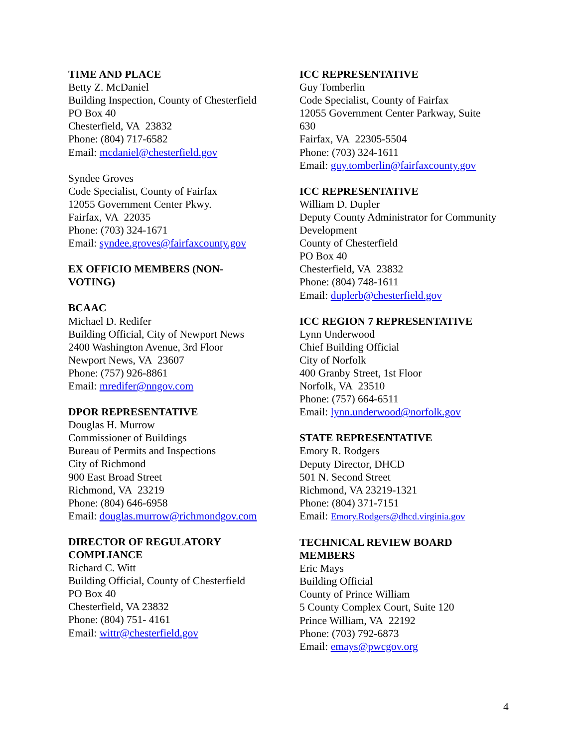TIME AND PLACE
Betty Z. McDaniel
Building Inspection, County of Chesterfield
PO Box 40
Chesterfield, VA 23832
Phone: (804) 717-6582
Email: mcdaniel@chesterfield.gov
Syndee Groves
Code Specialist, County of Fairfax
12055 Government Center Pkwy.
Fairfax, VA 22035
Phone: (703) 324-1671
Email: syndee.groves@fairfaxcounty.gov
EX OFFICIO MEMBERS (NON-
VOTING)
BCAAC
Michael D. Redifer
Building Official, City of Newport News
2400 Washington Avenue, 3rd Floor
Newport News, VA 23607
Phone: (757) 926-8861
Email: mredifer@nngov.com
DPOR REPRESENTATIVE
Douglas H. Murrow
Commissioner of Buildings
Bureau of Permits and Inspections
City of Richmond
900 East Broad Street
Richmond, VA 23219
Phone: (804) 646-6958
Email: douglas.murrow@richmondgov.com
DIRECTOR OF REGULATORY
COMPLIANCE
Richard C. Witt
Building Official, County of Chesterfield
PO Box 40
Chesterfield, VA 23832
Phone: (804) 751- 4161
Email: wittr@chesterfield.gov
ICC REPRESENTATIVE
Guy Tomberlin
Code Specialist, County of Fairfax
12055 Government Center Parkway, Suite
630
Fairfax, VA 22305-5504
Phone: (703) 324-1611
Email: guy.tomberlin@fairfaxcounty.gov
ICC REPRESENTATIVE
William D. Dupler
Deputy County Administrator for Community
Development
County of Chesterfield
PO Box 40
Chesterfield, VA 23832
Phone: (804) 748-1611
Email: duplerb@chesterfield.gov
ICC REGION 7 REPRESENTATIVE
Lynn Underwood
Chief Building Official
City of Norfolk
400 Granby Street, 1st Floor
Norfolk, VA 23510
Phone: (757) 664-6511
Email: lynn.underwood@norfolk.gov
STATE REPRESENTATIVE
Emory R. Rodgers
Deputy Director, DHCD
501 N. Second Street
Richmond, VA 23219-1321
Phone: (804) 371-7151
Email: Emory.Rodgers@dhcd.virginia.gov
TECHNICAL REVIEW BOARD
MEMBERS
Eric Mays
Building Official
County of Prince William
5 County Complex Court, Suite 120
Prince William, VA 22192
Phone: (703) 792-6873
Email: emays@pwcgov.org
4